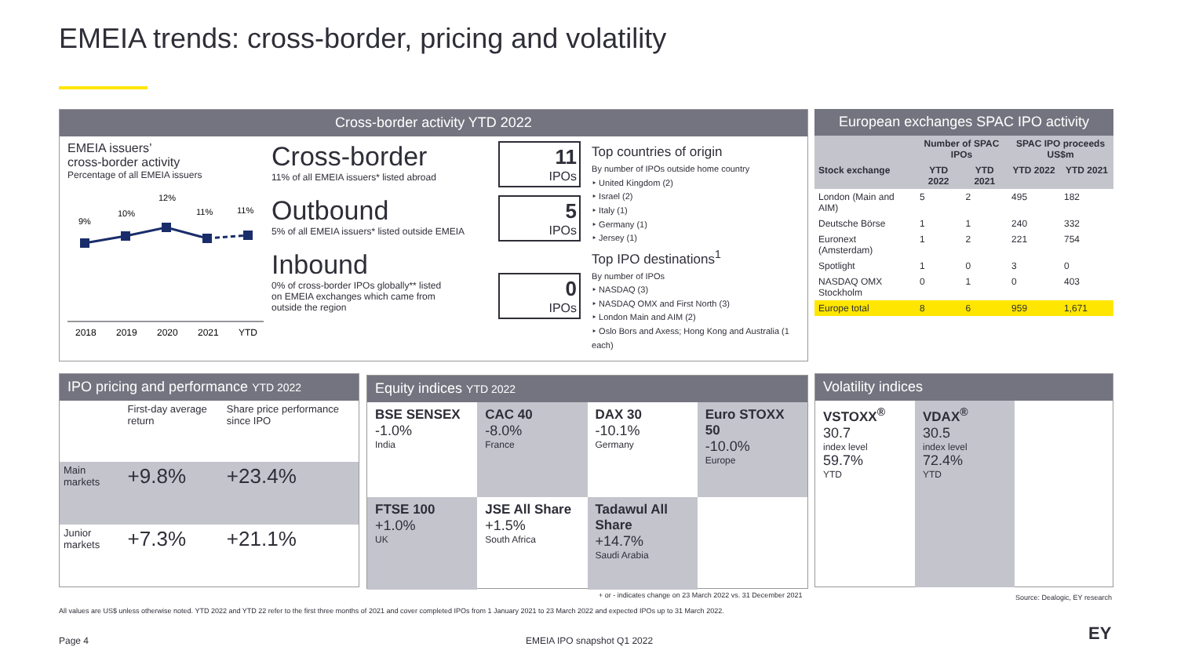EMEIA trends: cross-border, pricing and volatility
Cross-border activity YTD 2022
EMEIA issuers’
cross-border activity
Percentage of all EMEIA issuers
9%
10%
12%
11%
11%
2018
2019
2020
2021
YTD
Cross-border
11% of all EMEIA issuers* listed abroad
11
IPOs
Outbound
5% of all EMEIA issuers* listed outside EMEIA
5
IPOs
Inbound
0% of cross-border IPOs globally** listed
on EMEIA exchanges which came from
outside the region
0
IPOs
Top countries of origin
By number of IPOs outside home country
‣ United Kingdom (2)
‣ Israel (2)
‣ Italy (1)
‣ Germany (1)
‣ Jersey (1)
Top IPO destinations<sup>1</sup>
By number of IPOs
‣ NASDAQ (3)
‣ NASDAQ OMX and First North (3)
‣ London Main and AIM (2)
‣ Oslo Bors and Axess; Hong Kong and Australia (1 each)
European exchanges SPAC IPO activity
| | Number of SPAC IPOs | | SPAC IPO proceeds US$m | |
| --- | --- | --- | --- | --- |
| Stock exchange | YTD 2022 | YTD 2021 | YTD 2022 | YTD 2021 |
| London (Main and AIM) | 5 | 2 | 495 | 182 |
| Deutsche Börse | 1 | 1 | 240 | 332 |
| Euronext (Amsterdam) | 1 | 2 | 221 | 754 |
| Spotlight | 1 | 0 | 3 | 0 |
| NASDAQ OMX Stockholm | 0 | 1 | 0 | 403 |
| Europe total | 8 | 6 | 959 | 1,671 |
IPO pricing and performance YTD 2022
| | First-day average return | Share price performance since IPO |
| Main markets | +9.8% | +23.4% |
| Junior markets | +7.3% | +21.1% |
Equity indices YTD 2022
BSE SENSEX
-1.0%
India
CAC 40
-8.0%
France
DAX 30
-10.1%
Germany
Euro STOXX 50
-10.0%
Europe
FTSE 100
+1.0%
UK
JSE All Share
+1.5%
South Africa
Tadawul All Share
+14.7%
Saudi Arabia
Volatility indices
VSTOXX<sup>®</sup>
30.7
index level
59.7%
YTD
VDAX<sup>®</sup>
30.5
index level
72.4%
YTD
+ or - indicates change on 23 March 2022 vs. 31 December 2021
Source: Dealogic, EY research
All values are US$ unless otherwise noted. YTD 2022 and YTD 22 refer to the first three months of 2021 and cover completed IPOs from 1 January 2021 to 23 March 2022 and expected IPOs up to 31 March 2022.
Page 4 EMEIA IPO snapshot Q1 2022 EY